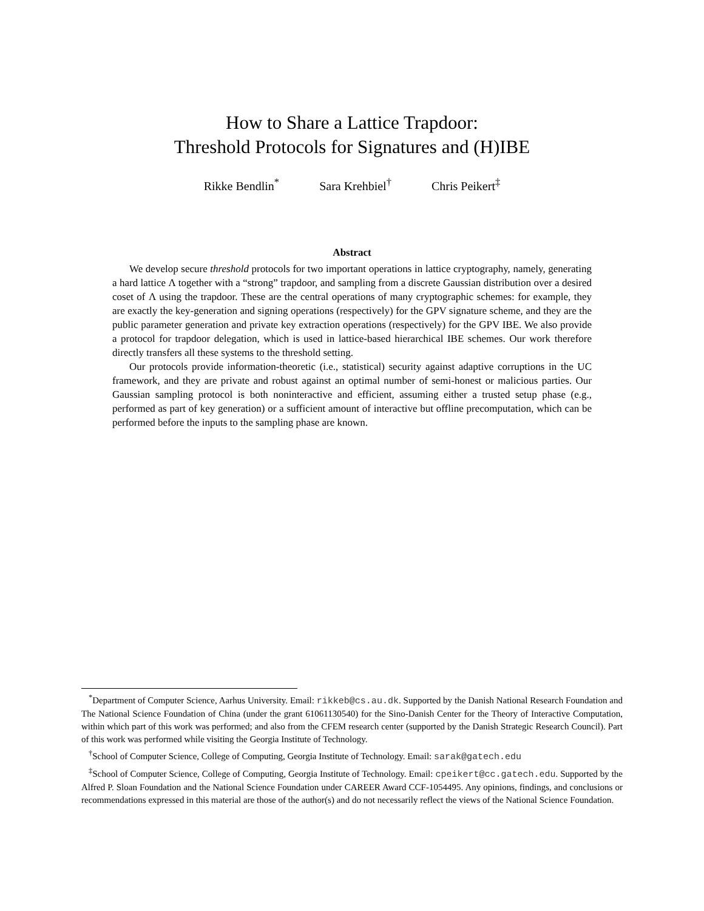How to Share a Lattice Trapdoor:
Threshold Protocols for Signatures and (H)IBE
Rikke Bendlin<sup>*</sup> Sara Krehbiel<sup>†</sup> Chris Peikert<sup>‡</sup>
Abstract
We develop secure threshold protocols for two important operations in lattice cryptography, namely, generating a hard lattice Λ together with a “strong” trapdoor, and sampling from a discrete Gaussian distribution over a desired coset of Λ using the trapdoor. These are the central operations of many cryptographic schemes: for example, they are exactly the key-generation and signing operations (respectively) for the GPV signature scheme, and they are the public parameter generation and private key extraction operations (respectively) for the GPV IBE. We also provide a protocol for trapdoor delegation, which is used in lattice-based hierarchical IBE schemes. Our work therefore directly transfers all these systems to the threshold setting.
Our protocols provide information-theoretic (i.e., statistical) security against adaptive corruptions in the UC framework, and they are private and robust against an optimal number of semi-honest or malicious parties. Our Gaussian sampling protocol is both noninteractive and efficient, assuming either a trusted setup phase (e.g., performed as part of key generation) or a sufficient amount of interactive but offline precomputation, which can be performed before the inputs to the sampling phase are known.
<sup>*</sup> Department of Computer Science, Aarhus University. Email: rikkeb@cs.au.dk. Supported by the Danish National Research Foundation and The National Science Foundation of China (under the grant 61061130540) for the Sino-Danish Center for the Theory of Interactive Computation, within which part of this work was performed; and also from the CFEM research center (supported by the Danish Strategic Research Council). Part of this work was performed while visiting the Georgia Institute of Technology.
<sup>†</sup> School of Computer Science, College of Computing, Georgia Institute of Technology. Email: sarak@gatech.edu
<sup>‡</sup> School of Computer Science, College of Computing, Georgia Institute of Technology. Email: cpeikert@cc.gatech.edu. Supported by the Alfred P. Sloan Foundation and the National Science Foundation under CAREER Award CCF-1054495. Any opinions, findings, and conclusions or recommendations expressed in this material are those of the author(s) and do not necessarily reflect the views of the National Science Foundation.